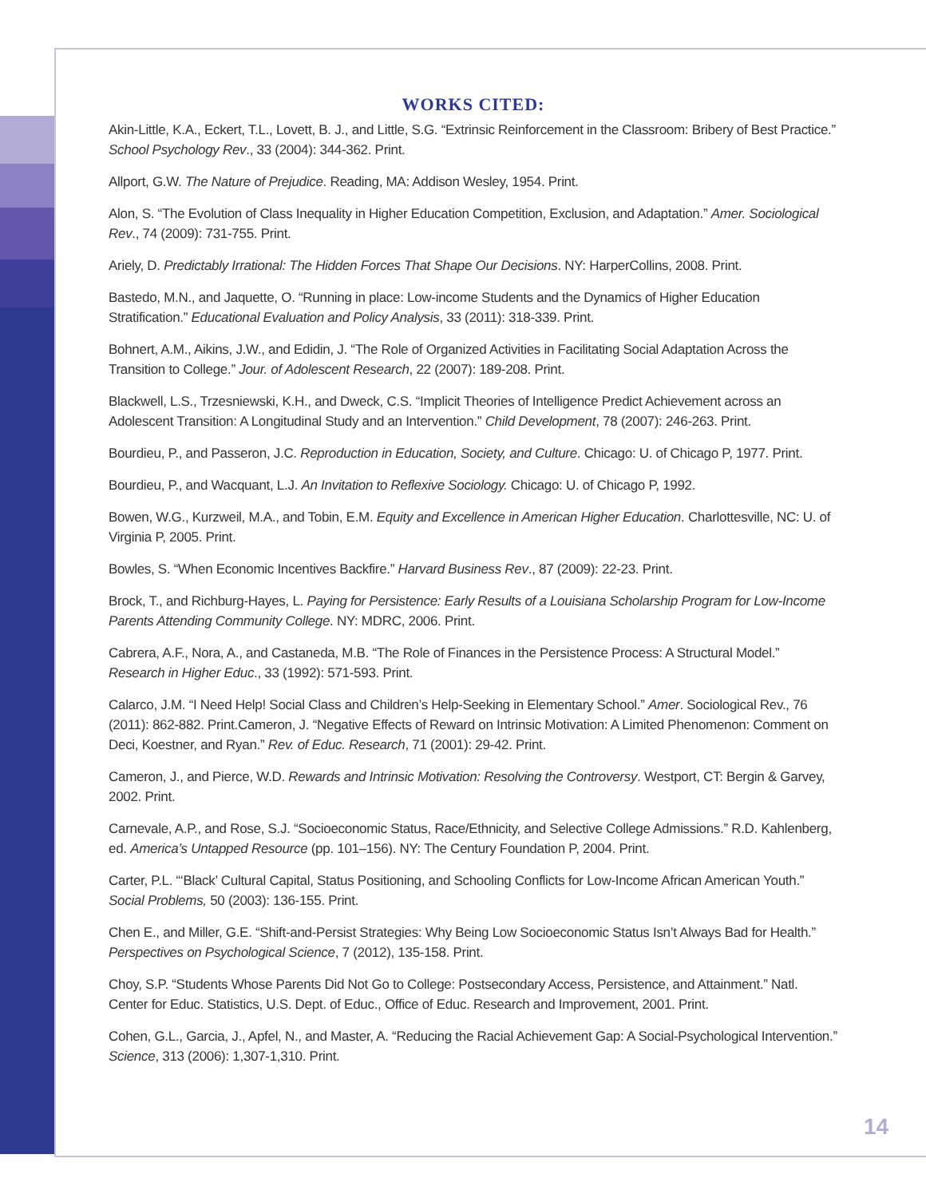WORKS CITED:
Akin-Little, K.A., Eckert, T.L., Lovett, B. J., and Little, S.G. “Extrinsic Reinforcement in the Classroom: Bribery of Best Practice.” School Psychology Rev., 33 (2004): 344-362. Print.
Allport, G.W. The Nature of Prejudice. Reading, MA: Addison Wesley, 1954. Print.
Alon, S. “The Evolution of Class Inequality in Higher Education Competition, Exclusion, and Adaptation.” Amer. Sociological Rev., 74 (2009): 731-755. Print.
Ariely, D. Predictably Irrational: The Hidden Forces That Shape Our Decisions. NY: HarperCollins, 2008. Print.
Bastedo, M.N., and Jaquette, O. “Running in place: Low-income Students and the Dynamics of Higher Education Stratification.” Educational Evaluation and Policy Analysis, 33 (2011): 318-339. Print.
Bohnert, A.M., Aikins, J.W., and Edidin, J. “The Role of Organized Activities in Facilitating Social Adaptation Across the Transition to College.” Jour. of Adolescent Research, 22 (2007): 189-208. Print.
Blackwell, L.S., Trzesniewski, K.H., and Dweck, C.S. “Implicit Theories of Intelligence Predict Achievement across an Adolescent Transition: A Longitudinal Study and an Intervention.” Child Development, 78 (2007): 246-263. Print.
Bourdieu, P., and Passeron, J.C. Reproduction in Education, Society, and Culture. Chicago: U. of Chicago P, 1977. Print.
Bourdieu, P., and Wacquant, L.J. An Invitation to Reflexive Sociology. Chicago: U. of Chicago P, 1992.
Bowen, W.G., Kurzweil, M.A., and Tobin, E.M. Equity and Excellence in American Higher Education. Charlottesville, NC: U. of Virginia P, 2005. Print.
Bowles, S. “When Economic Incentives Backfire.” Harvard Business Rev., 87 (2009): 22-23. Print.
Brock, T., and Richburg-Hayes, L. Paying for Persistence: Early Results of a Louisiana Scholarship Program for Low-Income Parents Attending Community College. NY: MDRC, 2006. Print.
Cabrera, A.F., Nora, A., and Castaneda, M.B. “The Role of Finances in the Persistence Process: A Structural Model.” Research in Higher Educ., 33 (1992): 571-593. Print.
Calarco, J.M. “I Need Help! Social Class and Children’s Help-Seeking in Elementary School.” Amer. Sociological Rev., 76 (2011): 862-882. Print.Cameron, J. “Negative Effects of Reward on Intrinsic Motivation: A Limited Phenomenon: Comment on Deci, Koestner, and Ryan.” Rev. of Educ. Research, 71 (2001): 29-42. Print.
Cameron, J., and Pierce, W.D. Rewards and Intrinsic Motivation: Resolving the Controversy. Westport, CT: Bergin & Garvey, 2002. Print.
Carnevale, A.P., and Rose, S.J. “Socioeconomic Status, Race/Ethnicity, and Selective College Admissions.” R.D. Kahlenberg, ed. America’s Untapped Resource (pp. 101–156). NY: The Century Foundation P, 2004. Print.
Carter, P.L. “‘Black’ Cultural Capital, Status Positioning, and Schooling Conflicts for Low-Income African American Youth.” Social Problems, 50 (2003): 136-155. Print.
Chen E., and Miller, G.E. “Shift-and-Persist Strategies: Why Being Low Socioeconomic Status Isn’t Always Bad for Health.” Perspectives on Psychological Science, 7 (2012), 135-158. Print.
Choy, S.P. “Students Whose Parents Did Not Go to College: Postsecondary Access, Persistence, and Attainment.” Natl. Center for Educ. Statistics, U.S. Dept. of Educ., Office of Educ. Research and Improvement, 2001. Print.
Cohen, G.L., Garcia, J., Apfel, N., and Master, A. “Reducing the Racial Achievement Gap: A Social-Psychological Intervention.” Science, 313 (2006): 1,307-1,310. Print.
14